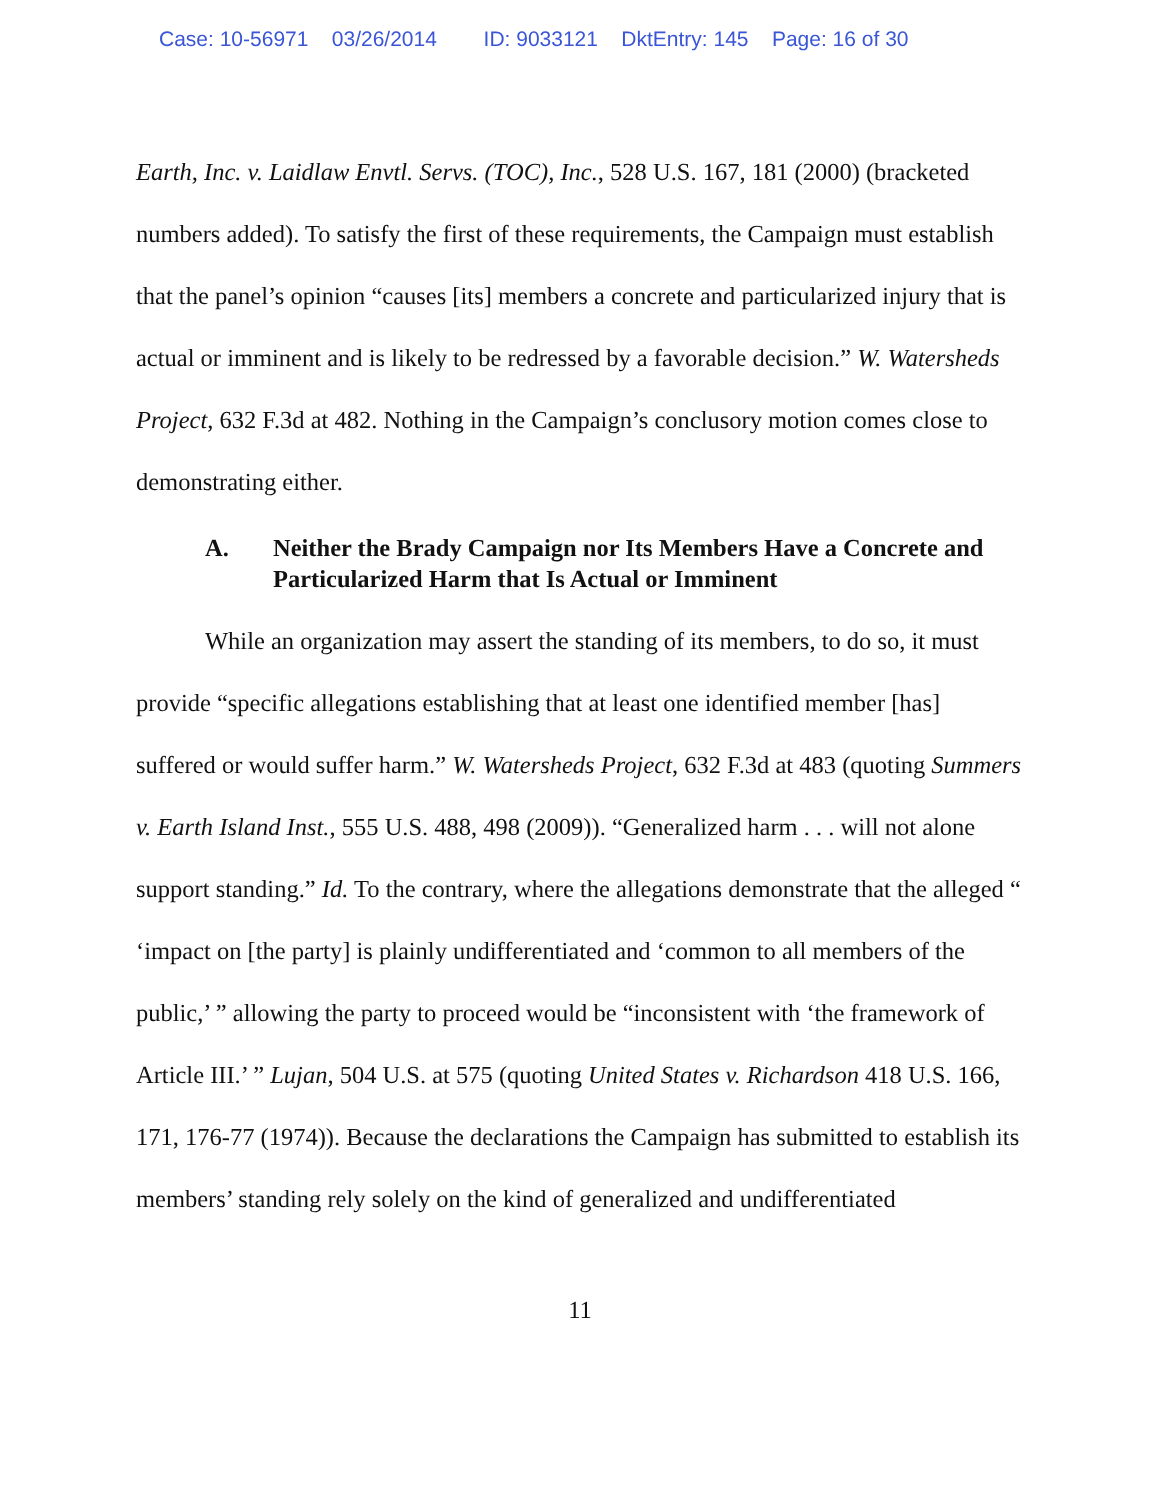Case: 10-56971 03/26/2014 ID: 9033121 DktEntry: 145 Page: 16 of 30
Earth, Inc. v. Laidlaw Envtl. Servs. (TOC), Inc., 528 U.S. 167, 181 (2000) (bracketed numbers added). To satisfy the first of these requirements, the Campaign must establish that the panel’s opinion “causes [its] members a concrete and particularized injury that is actual or imminent and is likely to be redressed by a favorable decision.” W. Watersheds Project, 632 F.3d at 482. Nothing in the Campaign’s conclusory motion comes close to demonstrating either.
A. Neither the Brady Campaign nor Its Members Have a Concrete and Particularized Harm that Is Actual or Imminent
While an organization may assert the standing of its members, to do so, it must provide “specific allegations establishing that at least one identified member [has] suffered or would suffer harm.” W. Watersheds Project, 632 F.3d at 483 (quoting Summers v. Earth Island Inst., 555 U.S. 488, 498 (2009)). “Generalized harm . . . will not alone support standing.” Id. To the contrary, where the allegations demonstrate that the alleged “ ‘impact on [the party] is plainly undifferentiated and ‘common to all members of the public,’ ” allowing the party to proceed would be “inconsistent with ‘the framework of Article III.’ ” Lujan, 504 U.S. at 575 (quoting United States v. Richardson 418 U.S. 166, 171, 176-77 (1974)). Because the declarations the Campaign has submitted to establish its members’ standing rely solely on the kind of generalized and undifferentiated
11